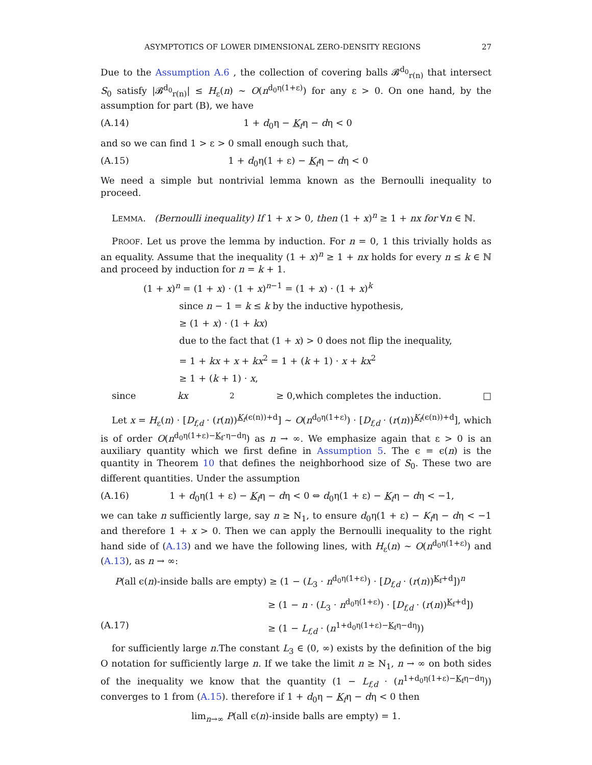ASYMPTOTICS OF LOWER DIMENSIONAL ZERO-DENSITY REGIONS 27
Due to the Assumption A.6 , the collection of covering balls 𝓑<sup>d<sub>0</sub></sup><sub>r(n)</sub> that intersect S<sub>0</sub> satisfy |𝓑<sup>d<sub>0</sub></sup><sub>r(n)</sub>| ≤ H<sub>ε</sub>(n) ∼ O(n<sup>d<sub>0</sub>η(1+ε)</sup>) for any ε > 0. On one hand, by the assumption for part (B), we have
(A.14) 1 + d<sub>0</sub>η − K<sub>f</sub>η − dη < 0
and so we can find 1 > ε > 0 small enough such that,
(A.15) 1 + d<sub>0</sub>η(1 + ε) − K<sub>f</sub>η − dη < 0
We need a simple but nontrivial lemma known as the Bernoulli inequality to proceed.
LEMMA. (Bernoulli inequality) If 1 + x > 0, then (1 + x)<sup>n</sup> ≥ 1 + nx for ∀n ∈ ℕ.
PROOF. Let us prove the lemma by induction. For n = 0, 1 this trivially holds as an equality. Assume that the inequality (1 + x)<sup>n</sup> ≥ 1 + nx holds for every n ≤ k ∈ ℕ and proceed by induction for n = k + 1.
(1 + x)<sup>n</sup> = (1 + x) · (1 + x)<sup>n−1</sup> = (1 + x) · (1 + x)<sup>k</sup>
since n − 1 = k ≤ k by the inductive hypothesis,
≥ (1 + x) · (1 + kx)
due to the fact that (1 + x) > 0 does not flip the inequality,
= 1 + kx + x + kx<sup>2</sup> = 1 + (k + 1) · x + kx<sup>2</sup>
≥ 1 + (k + 1) · x,
since kx<sup>2</sup> ≥ 0,which completes the induction. □
Let x = H<sub>ε</sub>(n) · [D<sub>f,d</sub> · (r(n))<sup>K<sub>f</sub>(ϵ(n))+d</sup>] ∼ O(n<sup>d<sub>0</sub>η(1+ε)</sup>) · [D<sub>f,d</sub> · (r(n))<sup>K<sub>f</sub>(ϵ(n))+d</sup>], which is of order O(n<sup>d<sub>0</sub>η(1+ε)−K<sub>f</sub>·η−dη</sup>) as n → ∞. We emphasize again that ε > 0 is an auxiliary quantity which we first define in Assumption 5. The ϵ = ϵ(n) is the quantity in Theorem 10 that defines the neighborhood size of S<sub>0</sub>. These two are different quantities. Under the assumption
(A.16) 1 + d<sub>0</sub>η(1 + ε) − K<sub>f</sub>η − dη < 0 ⇔ d<sub>0</sub>η(1 + ε) − K<sub>f</sub>η − dη < −1,
we can take n sufficiently large, say n ≥ N<sub>1</sub>, to ensure d<sub>0</sub>η(1 + ε) − K<sub>f</sub>η − dη < −1 and therefore 1 + x > 0. Then we can apply the Bernoulli inequality to the right hand side of (A.13) and we have the following lines, with H<sub>ε</sub>(n) ∼ O(n<sup>d<sub>0</sub>η(1+ε)</sup>) and (A.13), as n → ∞:
P(all ϵ(n)-inside balls are empty) ≥ (1 − (L<sub>3</sub> · n<sup>d<sub>0</sub>η(1+ε)</sup>) · [D<sub>f,d</sub> · (r(n))<sup>K<sub>f</sub>+d</sup>])<sup>n</sup>
≥ (1 − n · (L<sub>3</sub> · n<sup>d<sub>0</sub>η(1+ε)</sup>) · [D<sub>f,d</sub> · (r(n))<sup>K<sub>f</sub>+d</sup>])
(A.17) ≥ (1 − L<sub>f,d</sub> · (n<sup>1+d<sub>0</sub>η(1+ε)−K<sub>f</sub>η−dη</sup>))
for sufficiently large n.The constant L<sub>3</sub> ∈ (0, ∞) exists by the definition of the big O notation for sufficiently large n. If we take the limit n ≥ N<sub>1</sub>, n → ∞ on both sides of the inequality we know that the quantity (1 − L<sub>f,d</sub> · (n<sup>1+d<sub>0</sub>η(1+ε)−K<sub>f</sub>η−dη</sup>)) converges to 1 from (A.15). therefore if 1 + d<sub>0</sub>η − K<sub>f</sub>η − dη < 0 then
lim<sub>n→∞</sub> P(all ϵ(n)-inside balls are empty) = 1.